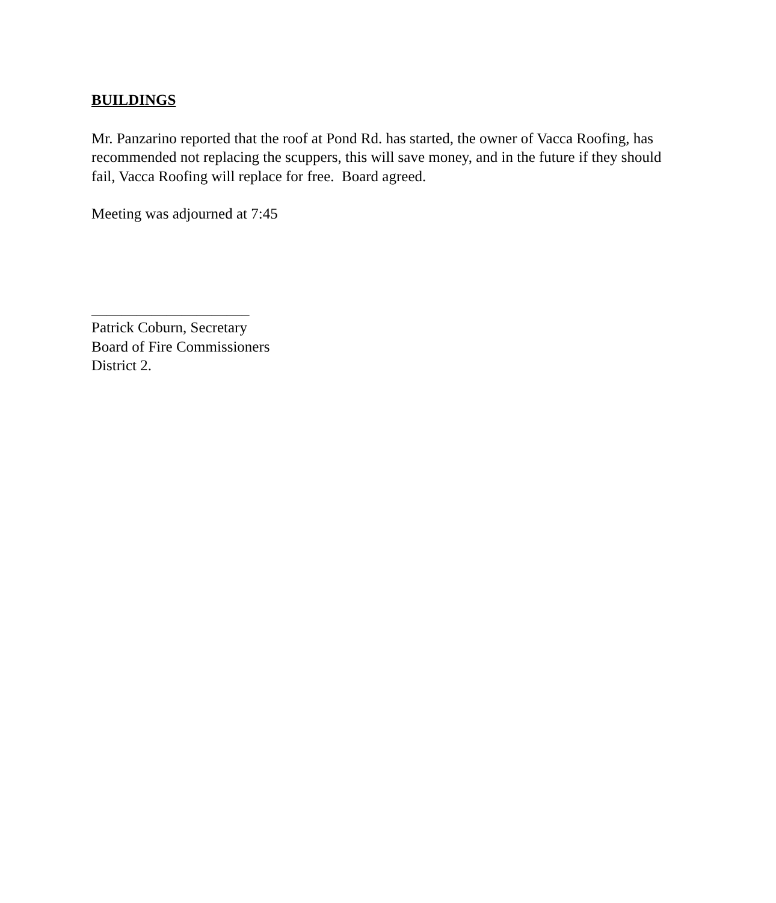BUILDINGS
Mr. Panzarino reported that the roof at Pond Rd. has started, the owner of Vacca Roofing, has recommended not replacing the scuppers, this will save money, and in the future if they should fail, Vacca Roofing will replace for free. Board agreed.
Meeting was adjourned at 7:45
_____________________
Patrick Coburn, Secretary
Board of Fire Commissioners
District 2.